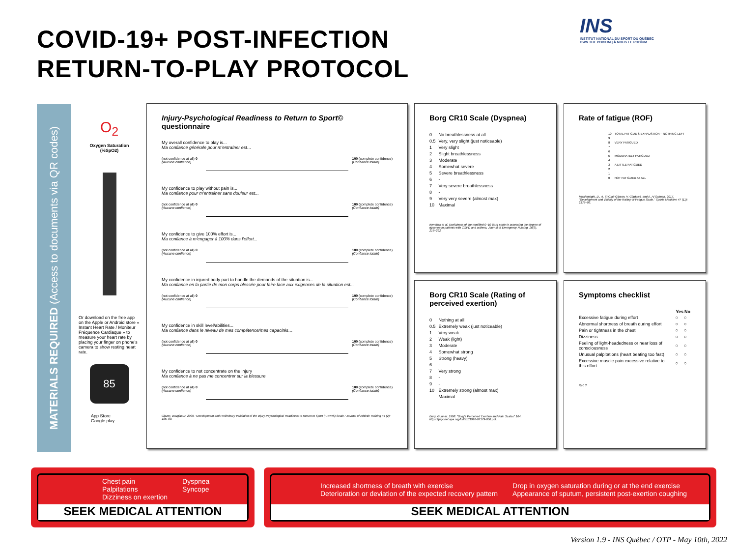COVID-19+ POST-INFECTION
RETURN-TO-PLAY PROTOCOL
INS
INSTITUT NATIONAL DU SPORT DU QUÉBEC
OWN THE PODIUM | À NOUS LE PODIUM
MATERIALS REQUIRED (Access to documents via QR codes)
O<sub>2</sub>
Oxygen Saturation
(%SpO2)
Or download on the free app on the Apple or Android store « Instant Heart Rate / Moniteur Fréquence Cardiaque » to measure your heart rate by placing your finger on phone's camera to show resting heart rate.
85
App Store
Google play
Injury-Psychological Readiness to Return to Sport© questionnaire
My overall confidence to play is...
Ma confiance générale pour m'entraîner est…
(not confidence at all) 0
(Aucune confiance) 100 (complete confidence)
(Confiance totale)
My confidence to play without pain is...
Ma confiance pour m'entraîner sans douleur est...
(not confidence at all) 0
(Aucune confiance) 100 (complete confidence)
(Confiance totale)
My confidence to give 100% effort is...
Ma confiance à m'engager à 100% dans l'effort...
(not confidence at all) 0
(Aucune confiance) 100 (complete confidence)
(Confiance totale)
My confidence in injured body part to handle the demands of the situation is...
Ma confiance en la partie de mon corps blessée pour faire face aux exigences de la situation est...
(not confidence at all) 0
(Aucune confiance) 100 (complete confidence)
(Confiance totale)
My confidence in skill level/abilities...
Ma confiance dans le niveau de mes compétence/mes capacités…
(not confidence at all) 0
(Aucune confiance) 100 (complete confidence)
(Confiance totale)
My confidence to not concentrate on the injury
Ma confiance à ne pas me concentrer sur la blessure
(not confidence at all) 0
(Aucune confiance) 100 (complete confidence)
(Confiance totale)
Glazer, Douglas D. 2009. "Development and Preliminary Validation of the Injury-Psychological Readiness to Return to Sport (I-PRRS) Scale." Journal of Athletic Training 44 (2): 185–89.
Borg CR10 Scale (Dyspnea)
| 0 | No breathlessness at all |
| 0.5 | Very, very slight (just noticeable) |
| 1 | Very slight |
| 2 | Slight breathlessness |
| 3 | Moderate |
| 4 | Somewhat severe |
| 5 | Severe breathlessness |
| 6 | - |
| 7 | Very severe breathlessness |
| 8 | - |
| 9 | Very very severe (almost max) |
| 10 | Maximal |
Kendrick et al, Usefulness of the modified 0–10 Borg scale in assessing the degree of dyspnea in patients with COPD and asthma, Journal of Emergency Nursing, 26(3), 216–222
Rate of fatigue (ROF)
| 10 | TOTAL FATIGUE & EXHAUSTION – NOTHING LEFT |
| 9 | |
| 8 | VERY FATIGUED |
| 7 | |
| 6 | |
| 5 | MODERATELY FATIGUED |
| 4 | |
| 3 | A LITTLE FATIGUED |
| 2 | |
| 1 | |
| 0 | NOT FATIGUED AT ALL |
Micklewright, D., A. St Clair Gibson, V. Gladwell, and A. Al Salman. 2017. "Development and Validity of the Rating-of-Fatigue Scale." Sports Medicine 47 (11): 2375–93.
Borg CR10 Scale (Rating of perceived exertion)
| 0 | Nothing at all |
| 0.5 | Extremely weak (just noticeable) |
| 1 | Very weak |
| 2 | Weak (light) |
| 3 | Moderate |
| 4 | Somewhat strong |
| 5 | Strong (heavy) |
| 6 | - |
| 7 | Very strong |
| 8 | - |
| 9 | - |
| 10 | Extremely strong (almost max) |
| | Maximal |
Borg, Gunnar. 1998. "Borg's Perceived Exertion and Pain Scales" 104. https://psycnet.apa.org/fulltext/1998-07179-000.pdf.
Symptoms checklist
| | Yes | No |
| --- | --- | --- |
| Excessive fatigue during effort | ○ | ○ |
| Abnormal shortness of breath during effort | ○ | ○ |
| Pain or tightness in the chest | ○ | ○ |
| Dizziness | ○ | ○ |
| Feeling of light-headedness or near loss of consciousness | ○ | ○ |
| Unusual palpitations (heart beating too fast) | ○ | ○ |
| Excessive muscle pain excessive relative to this effort | ○ | ○ |
Ref. ?
Chest pain
Palpitations
Dizziness on exertion Dyspnea
Syncope
SEEK MEDICAL ATTENTION
Increased shortness of breath with exercise
Deterioration or deviation of the expected recovery pattern Drop in oxygen saturation during or at the end exercise
Appearance of sputum, persistent post-exertion coughing
SEEK MEDICAL ATTENTION
Version 1.9 - INS Québec / OTP - May 10th, 2022